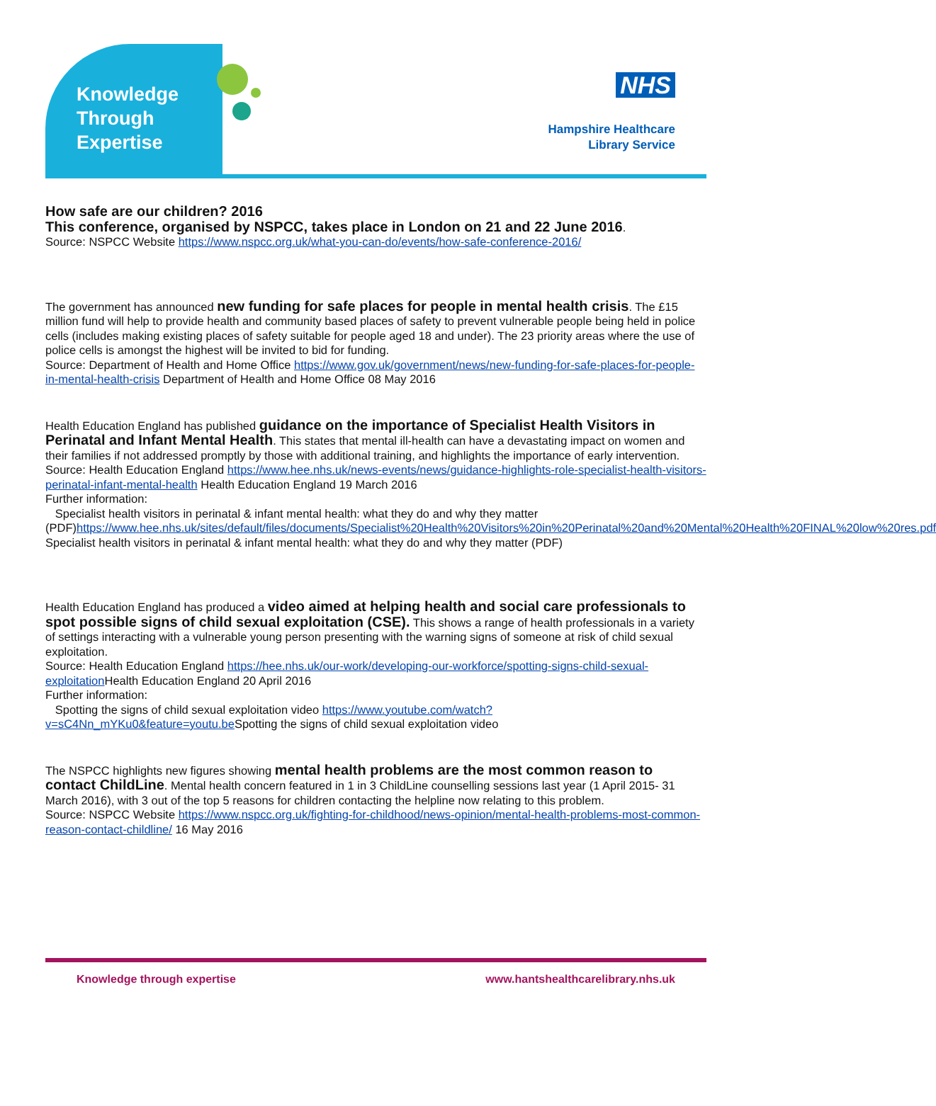Knowledge
Through
Expertise
NHS
Hampshire Healthcare
Library Service
How safe are our children? 2016
This conference, organised by NSPCC, takes place in London on 21 and 22 June 2016.
Source: NSPCC Website https://www.nspcc.org.uk/what-you-can-do/events/how-safe-conference-2016/
The government has announced new funding for safe places for people in mental health crisis. The £15 million fund will help to provide health and community based places of safety to prevent vulnerable people being held in police cells (includes making existing places of safety suitable for people aged 18 and under). The 23 priority areas where the use of police cells is amongst the highest will be invited to bid for funding.
Source: Department of Health and Home Office https://www.gov.uk/government/news/new-funding-for-safe-places-for-people-in-mental-health-crisis Department of Health and Home Office 08 May 2016
Health Education England has published guidance on the importance of Specialist Health Visitors in Perinatal and Infant Mental Health. This states that mental ill-health can have a devastating impact on women and their families if not addressed promptly by those with additional training, and highlights the importance of early intervention.
Source: Health Education England https://www.hee.nhs.uk/news-events/news/guidance-highlights-role-specialist-health-visitors-perinatal-infant-mental-health Health Education England 19 March 2016
Further information:
Specialist health visitors in perinatal & infant mental health: what they do and why they matter (PDF)https://www.hee.nhs.uk/sites/default/files/documents/Specialist%20Health%20Visitors%20in%20Perinatal%20and%20Mental%20Health%20FINAL%20low%20res.pdf Specialist health visitors in perinatal & infant mental health: what they do and why they matter (PDF)
Health Education England has produced a video aimed at helping health and social care professionals to spot possible signs of child sexual exploitation (CSE). This shows a range of health professionals in a variety of settings interacting with a vulnerable young person presenting with the warning signs of someone at risk of child sexual exploitation.
Source: Health Education England https://hee.nhs.uk/our-work/developing-our-workforce/spotting-signs-child-sexual-exploitation Health Education England 20 April 2016
Further information:
Spotting the signs of child sexual exploitation video https://www.youtube.com/watch?v=sC4Nn_mYKu0&feature=youtu.be Spotting the signs of child sexual exploitation video
The NSPCC highlights new figures showing mental health problems are the most common reason to contact ChildLine. Mental health concern featured in 1 in 3 ChildLine counselling sessions last year (1 April 2015- 31 March 2016), with 3 out of the top 5 reasons for children contacting the helpline now relating to this problem.
Source: NSPCC Website https://www.nspcc.org.uk/fighting-for-childhood/news-opinion/mental-health-problems-most-common-reason-contact-childline/ 16 May 2016
Knowledge through expertise www.hantshealthcarelibrary.nhs.uk